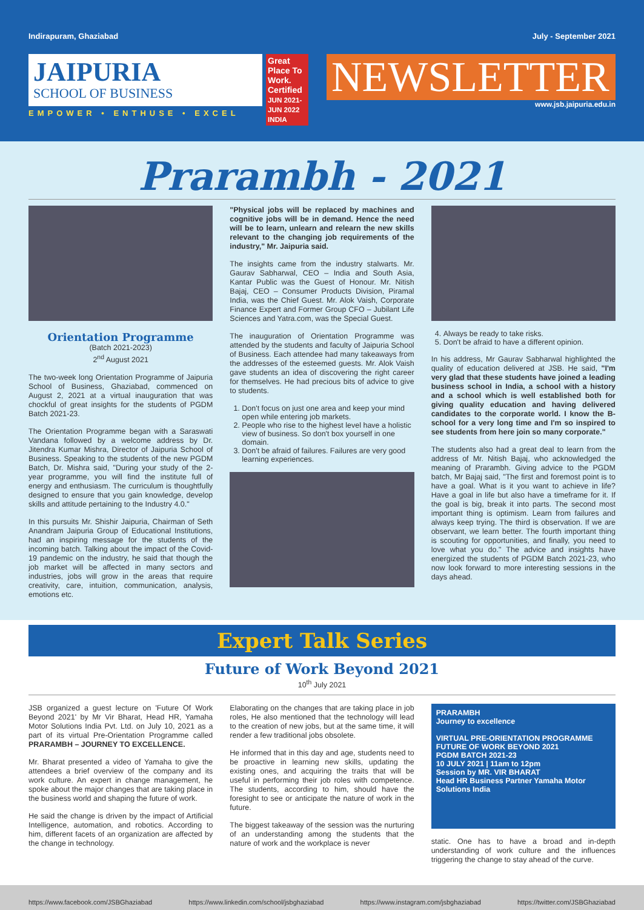Indirapuram, Ghaziabad July - September 2021
JAIPURIA
SCHOOL OF BUSINESS
EMPOWER • ENTHUSE • EXCEL
Great Place To Work. Certified
JUN 2021-JUN 2022 INDIA
NEWSLETTER
www.jsb.jaipuria.edu.in
Prarambh - 2021
Orientation Programme
(Batch 2021-2023)
2<sup>nd</sup> August 2021
The two-week long Orientation Programme of Jaipuria School of Business, Ghaziabad, commenced on August 2, 2021 at a virtual inauguration that was chockful of great insights for the students of PGDM Batch 2021-23.
The Orientation Programme began with a Saraswati Vandana followed by a welcome address by Dr. Jitendra Kumar Mishra, Director of Jaipuria School of Business. Speaking to the students of the new PGDM Batch, Dr. Mishra said, "During your study of the 2-year programme, you will find the institute full of energy and enthusiasm. The curriculum is thoughtfully designed to ensure that you gain knowledge, develop skills and attitude pertaining to the Industry 4.0."
In this pursuits Mr. Shishir Jaipuria, Chairman of Seth Anandram Jaipuria Group of Educational Institutions, had an inspiring message for the students of the incoming batch. Talking about the impact of the Covid-19 pandemic on the industry, he said that though the job market will be affected in many sectors and industries, jobs will grow in the areas that require creativity, care, intuition, communication, analysis, emotions etc.
"Physical jobs will be replaced by machines and cognitive jobs will be in demand. Hence the need will be to learn, unlearn and relearn the new skills relevant to the changing job requirements of the industry," Mr. Jaipuria said.
The insights came from the industry stalwarts. Mr. Gaurav Sabharwal, CEO – India and South Asia, Kantar Public was the Guest of Honour. Mr. Nitish Bajaj, CEO – Consumer Products Division, Piramal India, was the Chief Guest. Mr. Alok Vaish, Corporate Finance Expert and Former Group CFO – Jubilant Life Sciences and Yatra.com, was the Special Guest.
The inauguration of Orientation Programme was attended by the students and faculty of Jaipuria School of Business. Each attendee had many takeaways from the addresses of the esteemed guests. Mr. Alok Vaish gave students an idea of discovering the right career for themselves. He had precious bits of advice to give to students.
1. Don't focus on just one area and keep your mind open while entering job markets.
2. People who rise to the highest level have a holistic view of business. So don't box yourself in one domain.
3. Don't be afraid of failures. Failures are very good learning experiences.
4. Always be ready to take risks.
5. Don't be afraid to have a different opinion.
In his address, Mr Gaurav Sabharwal highlighted the quality of education delivered at JSB. He said, "I'm very glad that these students have joined a leading business school in India, a school with a history and a school which is well established both for giving quality education and having delivered candidates to the corporate world. I know the B-school for a very long time and I'm so inspired to see students from here join so many corporate."
The students also had a great deal to learn from the address of Mr. Nitish Bajaj, who acknowledged the meaning of Prarambh. Giving advice to the PGDM batch, Mr Bajaj said, "The first and foremost point is to have a goal. What is it you want to achieve in life? Have a goal in life but also have a timeframe for it. If the goal is big, break it into parts. The second most important thing is optimism. Learn from failures and always keep trying. The third is observation. If we are observant, we learn better. The fourth important thing is scouting for opportunities, and finally, you need to love what you do." The advice and insights have energized the students of PGDM Batch 2021-23, who now look forward to more interesting sessions in the days ahead.
Expert Talk Series
Future of Work Beyond 2021
10<sup>th</sup> July 2021
JSB organized a guest lecture on 'Future Of Work Beyond 2021' by Mr Vir Bharat, Head HR, Yamaha Motor Solutions India Pvt. Ltd. on July 10, 2021 as a part of its virtual Pre-Orientation Programme called PRARAMBH – JOURNEY TO EXCELLENCE.
Mr. Bharat presented a video of Yamaha to give the attendees a brief overview of the company and its work culture. An expert in change management, he spoke about the major changes that are taking place in the business world and shaping the future of work.
He said the change is driven by the impact of Artificial Intelligence, automation, and robotics. According to him, different facets of an organization are affected by the change in technology.
Elaborating on the changes that are taking place in job roles, He also mentioned that the technology will lead to the creation of new jobs, but at the same time, it will render a few traditional jobs obsolete.
He informed that in this day and age, students need to be proactive in learning new skills, updating the existing ones, and acquiring the traits that will be useful in performing their job roles with competence. The students, according to him, should have the foresight to see or anticipate the nature of work in the future.
The biggest takeaway of the session was the nurturing of an understanding among the students that the nature of work and the workplace is never
PRARAMBH
Journey to excellence
VIRTUAL PRE-ORIENTATION PROGRAMME
FUTURE OF WORK BEYOND 2021
PGDM BATCH 2021-23
10 JULY 2021 | 11am to 12pm
Session by MR. VIR BHARAT
Head HR Business Partner Yamaha Motor Solutions India
static. One has to have a broad and in-depth understanding of work culture and the influences triggering the change to stay ahead of the curve.
https://www.facebook.com/JSBGhaziabad https://www.linkedin.com/school/jsbghaziabad https://www.instagram.com/jsbghaziabad https://twitter.com/JSBGhaziabad